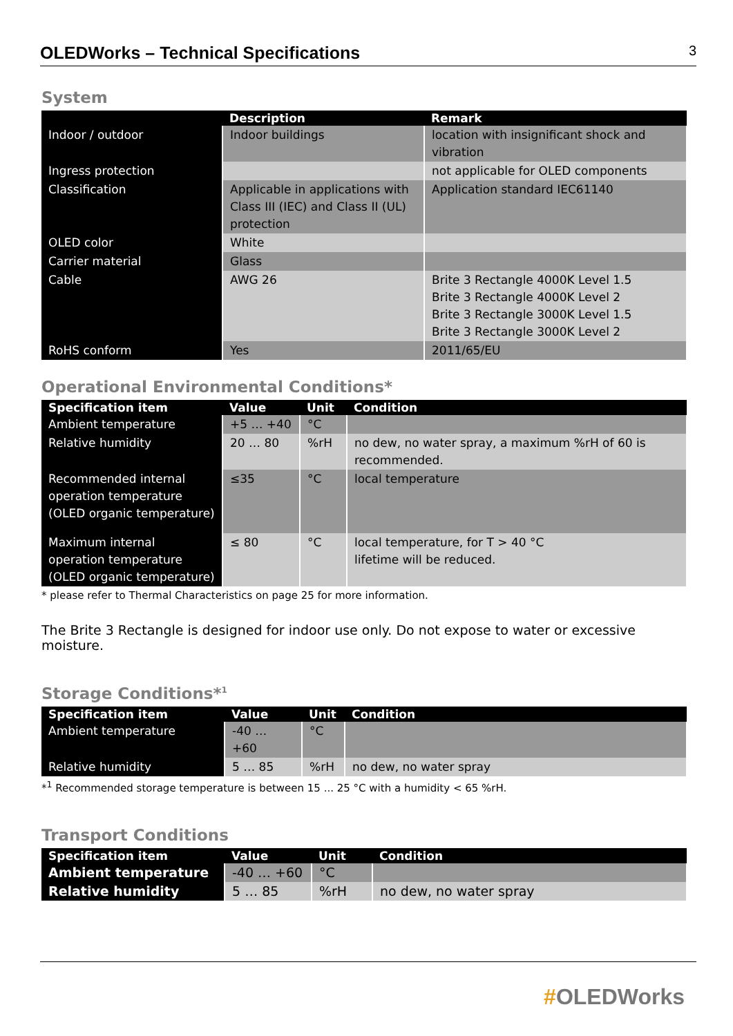OLEDWorks – Technical Specifications 3
System
| | Description | Remark |
| --- | --- | --- |
| Indoor / outdoor | Indoor buildings | location with insignificant shock and vibration |
| Ingress protection | | not applicable for OLED components |
| Classification | Applicable in applications with Class III (IEC) and Class II (UL) protection | Application standard IEC61140 |
| OLED color | White | |
| Carrier material | Glass | |
| Cable | AWG 26 | Brite 3 Rectangle 4000K Level 1.5 Brite 3 Rectangle 4000K Level 2 Brite 3 Rectangle 3000K Level 1.5 Brite 3 Rectangle 3000K Level 2 |
| RoHS conform | Yes | 2011/65/EU |
Operational Environmental Conditions*
| Specification item | Value | Unit | Condition |
| --- | --- | --- | --- |
| Ambient temperature | +5 … +40 | °C | |
| Relative humidity | 20 … 80 | %rH | no dew, no water spray, a maximum %rH of 60 is recommended. |
| Recommended internal operation temperature (OLED organic temperature) | ≤35 | °C | local temperature |
| Maximum internal operation temperature (OLED organic temperature) | ≤ 80 | °C | local temperature, for T > 40 °C lifetime will be reduced. |
* please refer to Thermal Characteristics on page 25 for more information.
The Brite 3 Rectangle is designed for indoor use only. Do not expose to water or excessive moisture.
Storage Conditions*<sup>1</sup>
| Specification item | Value | Unit | Condition |
| --- | --- | --- | --- |
| Ambient temperature | -40 … +60 | °C | |
| Relative humidity | 5 … 85 | %rH | no dew, no water spray |
*<sup>1</sup> Recommended storage temperature is between 15 ... 25 °C with a humidity < 65 %rH.
Transport Conditions
| Specification item | Value | Unit | Condition |
| --- | --- | --- | --- |
| Ambient temperature | -40 … +60 | °C | |
| Relative humidity | 5 … 85 | %rH | no dew, no water spray |
#OLEDWorks